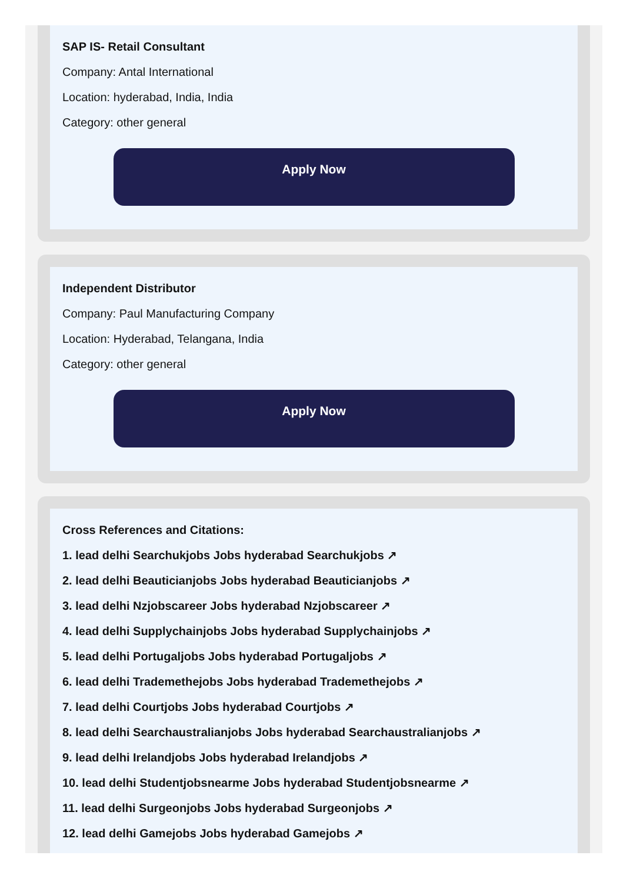SAP IS- Retail Consultant
Company: Antal International
Location: hyderabad, India, India
Category: other general
Apply Now
Independent Distributor
Company: Paul Manufacturing Company
Location: Hyderabad, Telangana, India
Category: other general
Apply Now
Cross References and Citations:
1. lead delhi Searchukjobs Jobs hyderabad Searchukjobs ↗
2. lead delhi Beauticianjobs Jobs hyderabad Beauticianjobs ↗
3. lead delhi Nzjobscareer Jobs hyderabad Nzjobscareer ↗
4. lead delhi Supplychainjobs Jobs hyderabad Supplychainjobs ↗
5. lead delhi Portugaljobs Jobs hyderabad Portugaljobs ↗
6. lead delhi Trademethejobs Jobs hyderabad Trademethejobs ↗
7. lead delhi Courtjobs Jobs hyderabad Courtjobs ↗
8. lead delhi Searchaustralianjobs Jobs hyderabad Searchaustralianjobs ↗
9. lead delhi Irelandjobs Jobs hyderabad Irelandjobs ↗
10. lead delhi Studentjobsnearme Jobs hyderabad Studentjobsnearme ↗
11. lead delhi Surgeonjobs Jobs hyderabad Surgeonjobs ↗
12. lead delhi Gamejobs Jobs hyderabad Gamejobs ↗